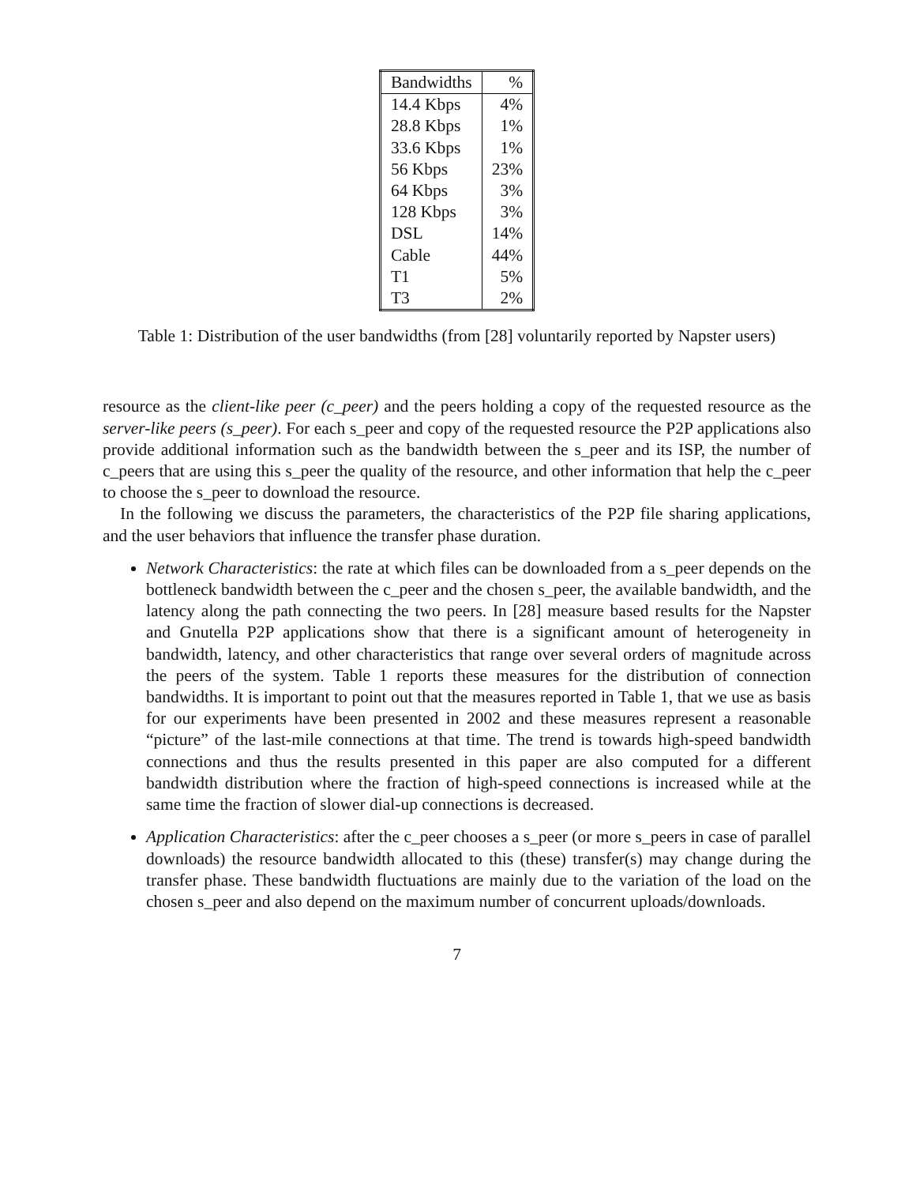| Bandwidths | % |
| --- | --- |
| 14.4 Kbps | 4% |
| 28.8 Kbps | 1% |
| 33.6 Kbps | 1% |
| 56 Kbps | 23% |
| 64 Kbps | 3% |
| 128 Kbps | 3% |
| DSL | 14% |
| Cable | 44% |
| T1 | 5% |
| T3 | 2% |
Table 1: Distribution of the user bandwidths (from [28] voluntarily reported by Napster users)
resource as the client-like peer (c_peer) and the peers holding a copy of the requested resource as the server-like peers (s_peer). For each s_peer and copy of the requested resource the P2P applications also provide additional information such as the bandwidth between the s_peer and its ISP, the number of c_peers that are using this s_peer the quality of the resource, and other information that help the c_peer to choose the s_peer to download the resource.
In the following we discuss the parameters, the characteristics of the P2P file sharing applications, and the user behaviors that influence the transfer phase duration.
Network Characteristics: the rate at which files can be downloaded from a s_peer depends on the bottleneck bandwidth between the c_peer and the chosen s_peer, the available bandwidth, and the latency along the path connecting the two peers. In [28] measure based results for the Napster and Gnutella P2P applications show that there is a significant amount of heterogeneity in bandwidth, latency, and other characteristics that range over several orders of magnitude across the peers of the system. Table 1 reports these measures for the distribution of connection bandwidths. It is important to point out that the measures reported in Table 1, that we use as basis for our experiments have been presented in 2002 and these measures represent a reasonable “picture” of the last-mile connections at that time. The trend is towards high-speed bandwidth connections and thus the results presented in this paper are also computed for a different bandwidth distribution where the fraction of high-speed connections is increased while at the same time the fraction of slower dial-up connections is decreased.
Application Characteristics: after the c_peer chooses a s_peer (or more s_peers in case of parallel downloads) the resource bandwidth allocated to this (these) transfer(s) may change during the transfer phase. These bandwidth fluctuations are mainly due to the variation of the load on the chosen s_peer and also depend on the maximum number of concurrent uploads/downloads.
7